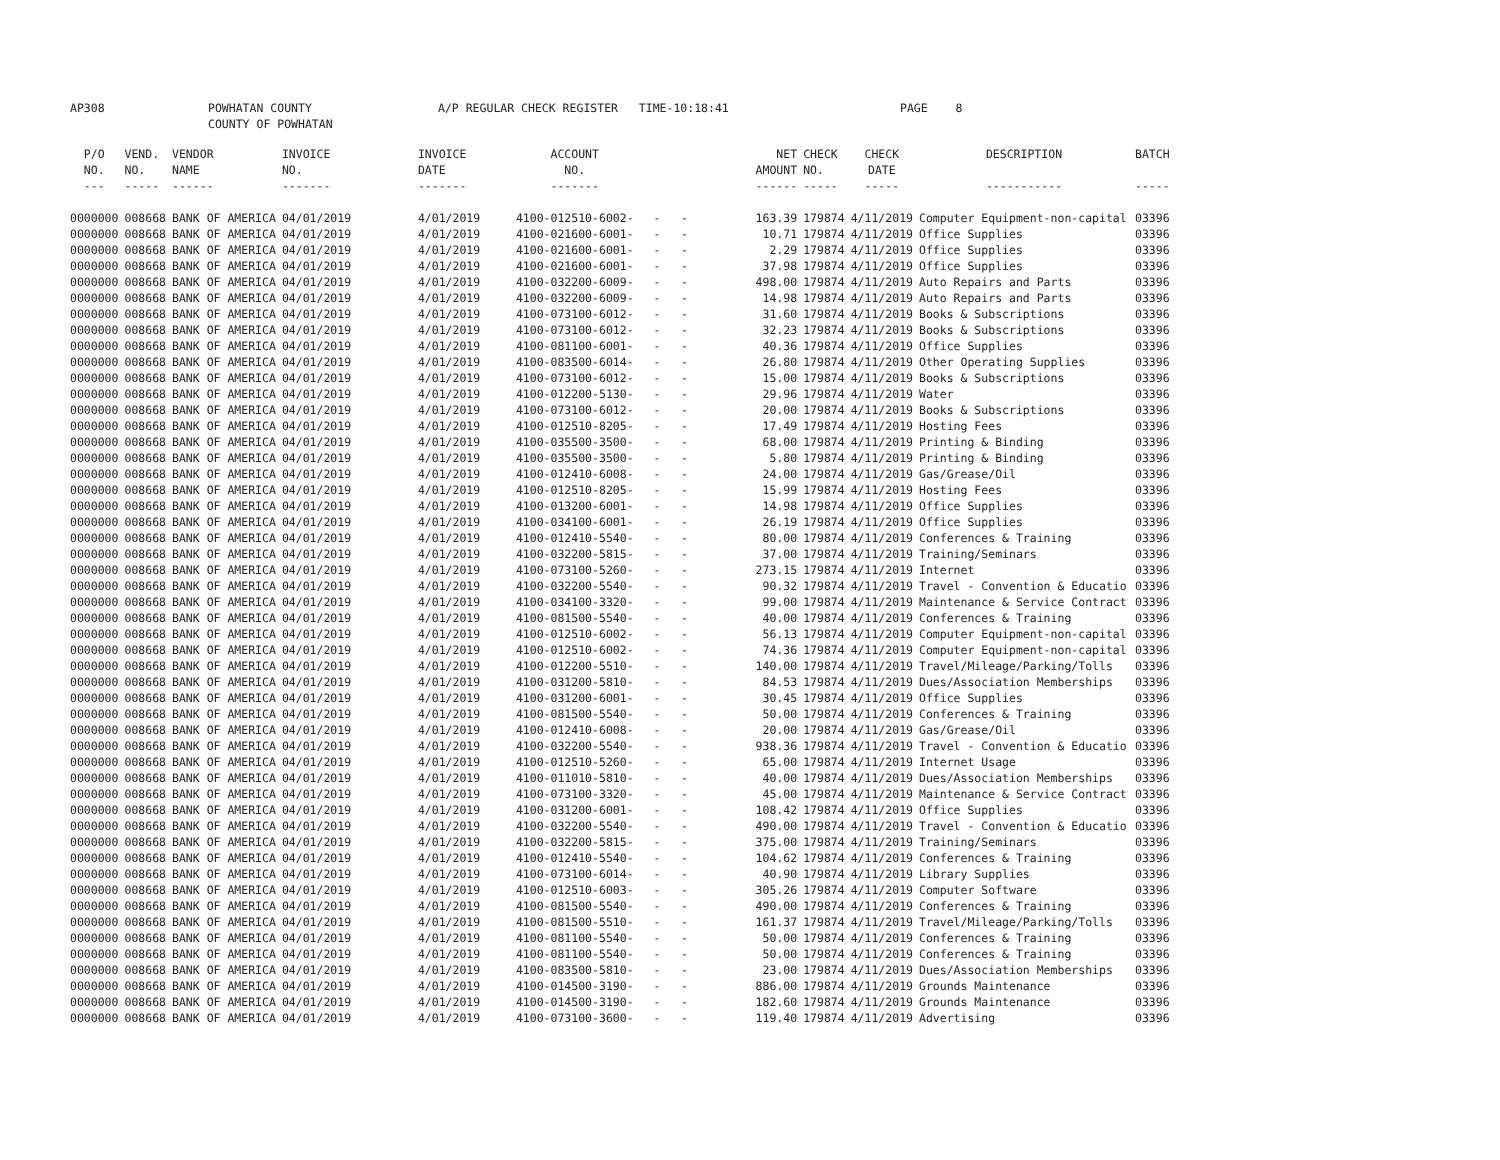AP308 POWHATAN COUNTY COUNTY OF POWHATAN A/P REGULAR CHECK REGISTER TIME-10:18:41 PAGE 8
| P/O NO. --- | VEND. NO. ----- | VENDOR NAME ------ | INVOICE NO. ------- | INVOICE DATE ------- | ACCOUNT NO. ------- | | NET AMOUNT ------ | CHECK NO. ----- | CHECK DATE ----- | DESCRIPTION ----------- | BATCH ----- |
| --- | --- | --- | --- | --- | --- | --- | --- | --- | --- | --- | --- |
| 0000000 | 008668 | BANK OF AMERICA | 04/01/2019 | 4/01/2019 | 4100-012510-6002- | - - | 163.39 | 179874 | 4/11/2019 | Computer Equipment-non-capital | 03396 |
| 0000000 | 008668 | BANK OF AMERICA | 04/01/2019 | 4/01/2019 | 4100-021600-6001- | - - | 10.71 | 179874 | 4/11/2019 | Office Supplies | 03396 |
| 0000000 | 008668 | BANK OF AMERICA | 04/01/2019 | 4/01/2019 | 4100-021600-6001- | - - | 2.29 | 179874 | 4/11/2019 | Office Supplies | 03396 |
| 0000000 | 008668 | BANK OF AMERICA | 04/01/2019 | 4/01/2019 | 4100-021600-6001- | - - | 37.98 | 179874 | 4/11/2019 | Office Supplies | 03396 |
| 0000000 | 008668 | BANK OF AMERICA | 04/01/2019 | 4/01/2019 | 4100-032200-6009- | - - | 498.00 | 179874 | 4/11/2019 | Auto Repairs and Parts | 03396 |
| 0000000 | 008668 | BANK OF AMERICA | 04/01/2019 | 4/01/2019 | 4100-032200-6009- | - - | 14.98 | 179874 | 4/11/2019 | Auto Repairs and Parts | 03396 |
| 0000000 | 008668 | BANK OF AMERICA | 04/01/2019 | 4/01/2019 | 4100-073100-6012- | - - | 31.60 | 179874 | 4/11/2019 | Books & Subscriptions | 03396 |
| 0000000 | 008668 | BANK OF AMERICA | 04/01/2019 | 4/01/2019 | 4100-073100-6012- | - - | 32.23 | 179874 | 4/11/2019 | Books & Subscriptions | 03396 |
| 0000000 | 008668 | BANK OF AMERICA | 04/01/2019 | 4/01/2019 | 4100-081100-6001- | - - | 40.36 | 179874 | 4/11/2019 | Office Supplies | 03396 |
| 0000000 | 008668 | BANK OF AMERICA | 04/01/2019 | 4/01/2019 | 4100-083500-6014- | - - | 26.80 | 179874 | 4/11/2019 | Other Operating Supplies | 03396 |
| 0000000 | 008668 | BANK OF AMERICA | 04/01/2019 | 4/01/2019 | 4100-073100-6012- | - - | 15.00 | 179874 | 4/11/2019 | Books & Subscriptions | 03396 |
| 0000000 | 008668 | BANK OF AMERICA | 04/01/2019 | 4/01/2019 | 4100-012200-5130- | - - | 29.96 | 179874 | 4/11/2019 | Water | 03396 |
| 0000000 | 008668 | BANK OF AMERICA | 04/01/2019 | 4/01/2019 | 4100-073100-6012- | - - | 20.00 | 179874 | 4/11/2019 | Books & Subscriptions | 03396 |
| 0000000 | 008668 | BANK OF AMERICA | 04/01/2019 | 4/01/2019 | 4100-012510-8205- | - - | 17.49 | 179874 | 4/11/2019 | Hosting Fees | 03396 |
| 0000000 | 008668 | BANK OF AMERICA | 04/01/2019 | 4/01/2019 | 4100-035500-3500- | - - | 68.00 | 179874 | 4/11/2019 | Printing & Binding | 03396 |
| 0000000 | 008668 | BANK OF AMERICA | 04/01/2019 | 4/01/2019 | 4100-035500-3500- | - - | 5.80 | 179874 | 4/11/2019 | Printing & Binding | 03396 |
| 0000000 | 008668 | BANK OF AMERICA | 04/01/2019 | 4/01/2019 | 4100-012410-6008- | - - | 24.00 | 179874 | 4/11/2019 | Gas/Grease/Oil | 03396 |
| 0000000 | 008668 | BANK OF AMERICA | 04/01/2019 | 4/01/2019 | 4100-012510-8205- | - - | 15.99 | 179874 | 4/11/2019 | Hosting Fees | 03396 |
| 0000000 | 008668 | BANK OF AMERICA | 04/01/2019 | 4/01/2019 | 4100-013200-6001- | - - | 14.98 | 179874 | 4/11/2019 | Office Supplies | 03396 |
| 0000000 | 008668 | BANK OF AMERICA | 04/01/2019 | 4/01/2019 | 4100-034100-6001- | - - | 26.19 | 179874 | 4/11/2019 | Office Supplies | 03396 |
| 0000000 | 008668 | BANK OF AMERICA | 04/01/2019 | 4/01/2019 | 4100-012410-5540- | - - | 80.00 | 179874 | 4/11/2019 | Conferences & Training | 03396 |
| 0000000 | 008668 | BANK OF AMERICA | 04/01/2019 | 4/01/2019 | 4100-032200-5815- | - - | 37.00 | 179874 | 4/11/2019 | Training/Seminars | 03396 |
| 0000000 | 008668 | BANK OF AMERICA | 04/01/2019 | 4/01/2019 | 4100-073100-5260- | - - | 273.15 | 179874 | 4/11/2019 | Internet | 03396 |
| 0000000 | 008668 | BANK OF AMERICA | 04/01/2019 | 4/01/2019 | 4100-032200-5540- | - - | 90.32 | 179874 | 4/11/2019 | Travel - Convention & Educatio | 03396 |
| 0000000 | 008668 | BANK OF AMERICA | 04/01/2019 | 4/01/2019 | 4100-034100-3320- | - - | 99.00 | 179874 | 4/11/2019 | Maintenance & Service Contract | 03396 |
| 0000000 | 008668 | BANK OF AMERICA | 04/01/2019 | 4/01/2019 | 4100-081500-5540- | - - | 40.00 | 179874 | 4/11/2019 | Conferences & Training | 03396 |
| 0000000 | 008668 | BANK OF AMERICA | 04/01/2019 | 4/01/2019 | 4100-012510-6002- | - - | 56.13 | 179874 | 4/11/2019 | Computer Equipment-non-capital | 03396 |
| 0000000 | 008668 | BANK OF AMERICA | 04/01/2019 | 4/01/2019 | 4100-012510-6002- | - - | 74.36 | 179874 | 4/11/2019 | Computer Equipment-non-capital | 03396 |
| 0000000 | 008668 | BANK OF AMERICA | 04/01/2019 | 4/01/2019 | 4100-012200-5510- | - - | 140.00 | 179874 | 4/11/2019 | Travel/Mileage/Parking/Tolls | 03396 |
| 0000000 | 008668 | BANK OF AMERICA | 04/01/2019 | 4/01/2019 | 4100-031200-5810- | - - | 84.53 | 179874 | 4/11/2019 | Dues/Association Memberships | 03396 |
| 0000000 | 008668 | BANK OF AMERICA | 04/01/2019 | 4/01/2019 | 4100-031200-6001- | - - | 30.45 | 179874 | 4/11/2019 | Office Supplies | 03396 |
| 0000000 | 008668 | BANK OF AMERICA | 04/01/2019 | 4/01/2019 | 4100-081500-5540- | - - | 50.00 | 179874 | 4/11/2019 | Conferences & Training | 03396 |
| 0000000 | 008668 | BANK OF AMERICA | 04/01/2019 | 4/01/2019 | 4100-012410-6008- | - - | 20.00 | 179874 | 4/11/2019 | Gas/Grease/Oil | 03396 |
| 0000000 | 008668 | BANK OF AMERICA | 04/01/2019 | 4/01/2019 | 4100-032200-5540- | - - | 938.36 | 179874 | 4/11/2019 | Travel - Convention & Educatio | 03396 |
| 0000000 | 008668 | BANK OF AMERICA | 04/01/2019 | 4/01/2019 | 4100-012510-5260- | - - | 65.00 | 179874 | 4/11/2019 | Internet Usage | 03396 |
| 0000000 | 008668 | BANK OF AMERICA | 04/01/2019 | 4/01/2019 | 4100-011010-5810- | - - | 40.00 | 179874 | 4/11/2019 | Dues/Association Memberships | 03396 |
| 0000000 | 008668 | BANK OF AMERICA | 04/01/2019 | 4/01/2019 | 4100-073100-3320- | - - | 45.00 | 179874 | 4/11/2019 | Maintenance & Service Contract | 03396 |
| 0000000 | 008668 | BANK OF AMERICA | 04/01/2019 | 4/01/2019 | 4100-031200-6001- | - - | 108.42 | 179874 | 4/11/2019 | Office Supplies | 03396 |
| 0000000 | 008668 | BANK OF AMERICA | 04/01/2019 | 4/01/2019 | 4100-032200-5540- | - - | 490.00 | 179874 | 4/11/2019 | Travel - Convention & Educatio | 03396 |
| 0000000 | 008668 | BANK OF AMERICA | 04/01/2019 | 4/01/2019 | 4100-032200-5815- | - - | 375.00 | 179874 | 4/11/2019 | Training/Seminars | 03396 |
| 0000000 | 008668 | BANK OF AMERICA | 04/01/2019 | 4/01/2019 | 4100-012410-5540- | - - | 104.62 | 179874 | 4/11/2019 | Conferences & Training | 03396 |
| 0000000 | 008668 | BANK OF AMERICA | 04/01/2019 | 4/01/2019 | 4100-073100-6014- | - - | 40.90 | 179874 | 4/11/2019 | Library Supplies | 03396 |
| 0000000 | 008668 | BANK OF AMERICA | 04/01/2019 | 4/01/2019 | 4100-012510-6003- | - - | 305.26 | 179874 | 4/11/2019 | Computer Software | 03396 |
| 0000000 | 008668 | BANK OF AMERICA | 04/01/2019 | 4/01/2019 | 4100-081500-5540- | - - | 490.00 | 179874 | 4/11/2019 | Conferences & Training | 03396 |
| 0000000 | 008668 | BANK OF AMERICA | 04/01/2019 | 4/01/2019 | 4100-081500-5510- | - - | 161.37 | 179874 | 4/11/2019 | Travel/Mileage/Parking/Tolls | 03396 |
| 0000000 | 008668 | BANK OF AMERICA | 04/01/2019 | 4/01/2019 | 4100-081100-5540- | - - | 50.00 | 179874 | 4/11/2019 | Conferences & Training | 03396 |
| 0000000 | 008668 | BANK OF AMERICA | 04/01/2019 | 4/01/2019 | 4100-081100-5540- | - - | 50.00 | 179874 | 4/11/2019 | Conferences & Training | 03396 |
| 0000000 | 008668 | BANK OF AMERICA | 04/01/2019 | 4/01/2019 | 4100-083500-5810- | - - | 23.00 | 179874 | 4/11/2019 | Dues/Association Memberships | 03396 |
| 0000000 | 008668 | BANK OF AMERICA | 04/01/2019 | 4/01/2019 | 4100-014500-3190- | - - | 886.00 | 179874 | 4/11/2019 | Grounds Maintenance | 03396 |
| 0000000 | 008668 | BANK OF AMERICA | 04/01/2019 | 4/01/2019 | 4100-014500-3190- | - - | 182.60 | 179874 | 4/11/2019 | Grounds Maintenance | 03396 |
| 0000000 | 008668 | BANK OF AMERICA | 04/01/2019 | 4/01/2019 | 4100-073100-3600- | - - | 119.40 | 179874 | 4/11/2019 | Advertising | 03396 |